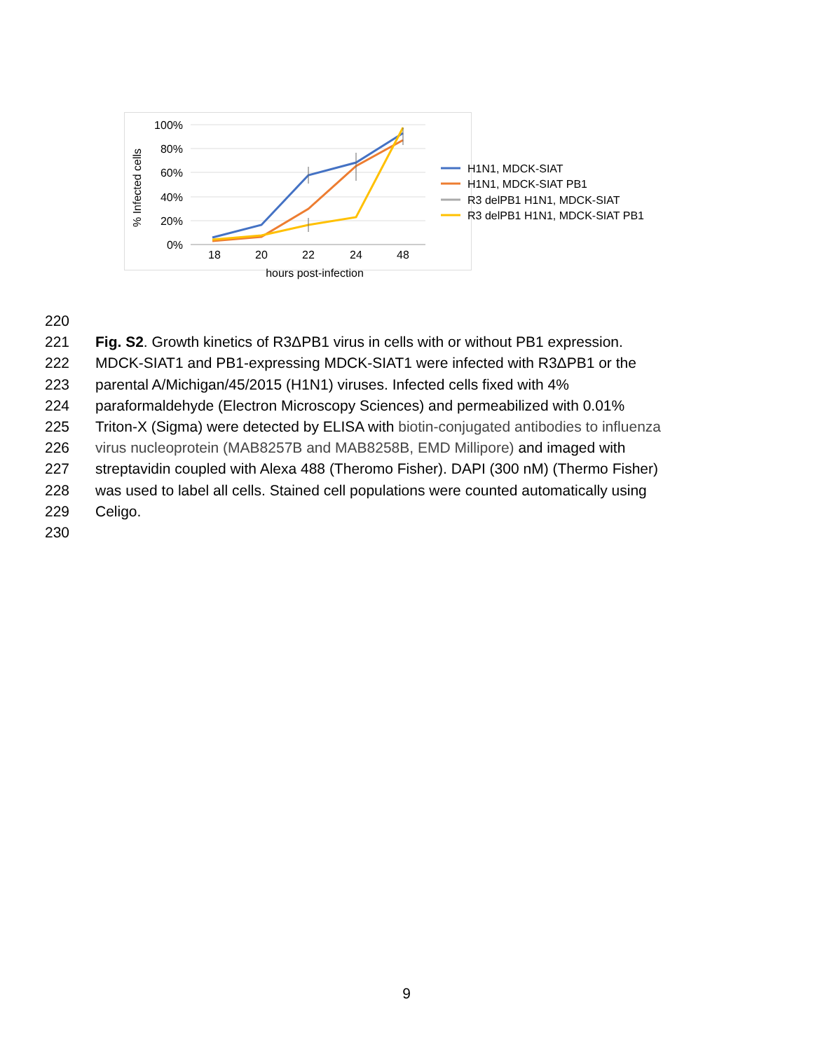100%
80%
60%
40%
20%
0%
18
20
22
24
48
hours post-infection
% Infected cells
H1N1, MDCK-SIAT
H1N1, MDCK-SIAT PB1
R3 delPB1 H1N1, MDCK-SIAT
R3 delPB1 H1N1, MDCK-SIAT PB1
220
221 Fig. S2. Growth kinetics of R3ΔPB1 virus in cells with or without PB1 expression.
222 MDCK-SIAT1 and PB1-expressing MDCK-SIAT1 were infected with R3ΔPB1 or the
223 parental A/Michigan/45/2015 (H1N1) viruses. Infected cells fixed with 4%
224 paraformaldehyde (Electron Microscopy Sciences) and permeabilized with 0.01%
225 Triton-X (Sigma) were detected by ELISA with biotin-conjugated antibodies to influenza
226 virus nucleoprotein (MAB8257B and MAB8258B, EMD Millipore) and imaged with
227 streptavidin coupled with Alexa 488 (Theromo Fisher). DAPI (300 nM) (Thermo Fisher)
228 was used to label all cells. Stained cell populations were counted automatically using
229 Celigo.
230
9